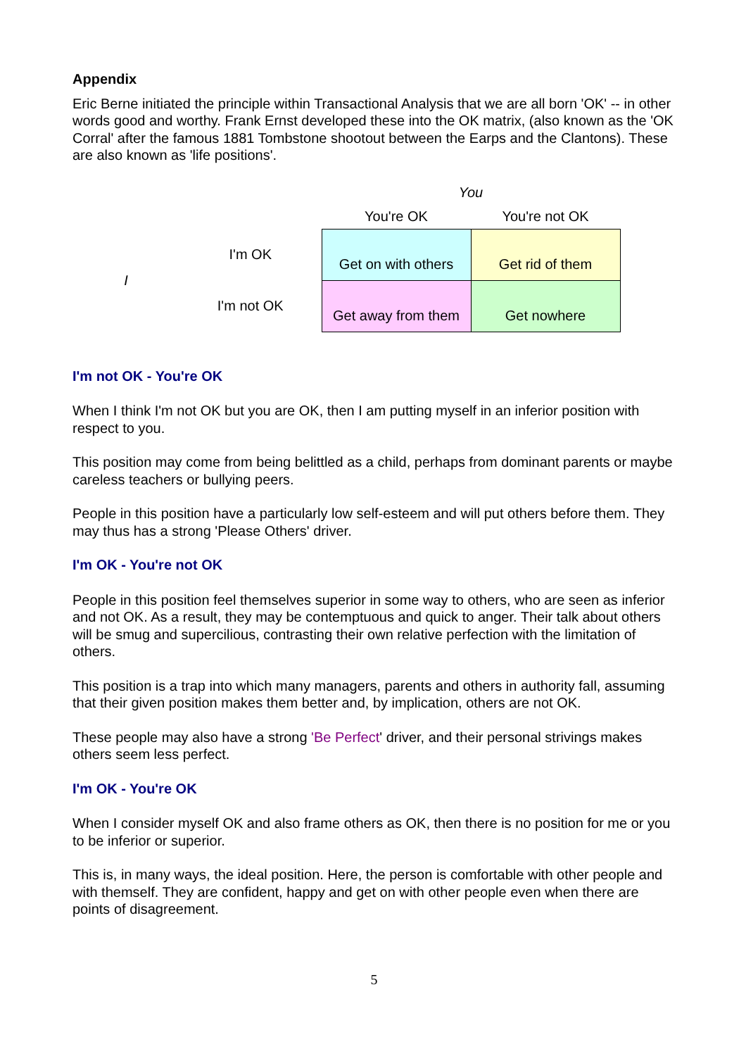Appendix
Eric Berne initiated the principle within Transactional Analysis that we are all born 'OK' -- in other words good and worthy. Frank Ernst developed these into the OK matrix, (also known as the 'OK Corral' after the famous 1881 Tombstone shootout between the Earps and the Clantons). These are also known as 'life positions'.
| | | You | |
| | | You're OK | You're not OK |
| I | I'm OK | Get on with others | Get rid of them |
| | I'm not OK | Get away from them | Get nowhere |
I'm not OK - You're OK
When I think I'm not OK but you are OK, then I am putting myself in an inferior position with respect to you.
This position may come from being belittled as a child, perhaps from dominant parents or maybe careless teachers or bullying peers.
People in this position have a particularly low self-esteem and will put others before them. They may thus has a strong 'Please Others' driver.
I'm OK - You're not OK
People in this position feel themselves superior in some way to others, who are seen as inferior and not OK. As a result, they may be contemptuous and quick to anger. Their talk about others will be smug and supercilious, contrasting their own relative perfection with the limitation of others.
This position is a trap into which many managers, parents and others in authority fall, assuming that their given position makes them better and, by implication, others are not OK.
These people may also have a strong 'Be Perfect' driver, and their personal strivings makes others seem less perfect.
I'm OK - You're OK
When I consider myself OK and also frame others as OK, then there is no position for me or you to be inferior or superior.
This is, in many ways, the ideal position. Here, the person is comfortable with other people and with themself. They are confident, happy and get on with other people even when there are points of disagreement.
5